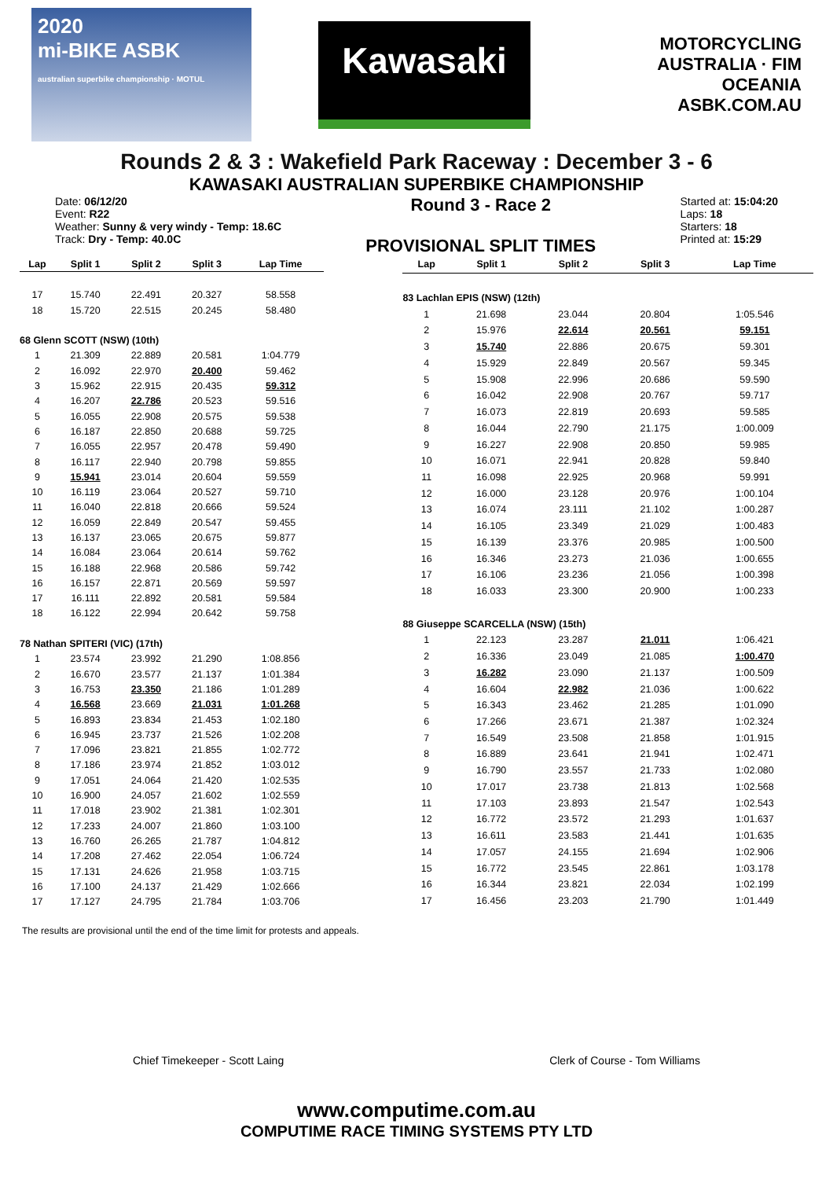2020
mi-BIKE ASBK
australian superbike championship · MOTUL
Kawasaki
MOTORCYCLING AUSTRALIA · FIM OCEANIA
ASBK.COM.AU
Rounds 2 & 3 : Wakefield Park Raceway : December 3 - 6
KAWASAKI AUSTRALIAN SUPERBIKE CHAMPIONSHIP
Date: 06/12/20
Event: R22
Weather: Sunny & very windy - Temp: 18.6C
Track: Dry - Temp: 40.0C
Round 3 - Race 2
PROVISIONAL SPLIT TIMES
Started at: 15:04:20
Laps: 18
Starters: 18
Printed at: 15:29
| Lap | Split 1 | Split 2 | Split 3 | Lap Time |
| --- | --- | --- | --- | --- |
| 17 | 15.740 | 22.491 | 20.327 | 58.558 |
| 18 | 15.720 | 22.515 | 20.245 | 58.480 |
| 68 Glenn SCOTT (NSW) (10th) | | | | |
| 1 | 21.309 | 22.889 | 20.581 | 1:04.779 |
| 2 | 16.092 | 22.970 | 20.400 | 59.462 |
| 3 | 15.962 | 22.915 | 20.435 | 59.312 |
| 4 | 16.207 | 22.786 | 20.523 | 59.516 |
| 5 | 16.055 | 22.908 | 20.575 | 59.538 |
| 6 | 16.187 | 22.850 | 20.688 | 59.725 |
| 7 | 16.055 | 22.957 | 20.478 | 59.490 |
| 8 | 16.117 | 22.940 | 20.798 | 59.855 |
| 9 | 15.941 | 23.014 | 20.604 | 59.559 |
| 10 | 16.119 | 23.064 | 20.527 | 59.710 |
| 11 | 16.040 | 22.818 | 20.666 | 59.524 |
| 12 | 16.059 | 22.849 | 20.547 | 59.455 |
| 13 | 16.137 | 23.065 | 20.675 | 59.877 |
| 14 | 16.084 | 23.064 | 20.614 | 59.762 |
| 15 | 16.188 | 22.968 | 20.586 | 59.742 |
| 16 | 16.157 | 22.871 | 20.569 | 59.597 |
| 17 | 16.111 | 22.892 | 20.581 | 59.584 |
| 18 | 16.122 | 22.994 | 20.642 | 59.758 |
| 78 Nathan SPITERI (VIC) (17th) | | | | |
| 1 | 23.574 | 23.992 | 21.290 | 1:08.856 |
| 2 | 16.670 | 23.577 | 21.137 | 1:01.384 |
| 3 | 16.753 | 23.350 | 21.186 | 1:01.289 |
| 4 | 16.568 | 23.669 | 21.031 | 1:01.268 |
| 5 | 16.893 | 23.834 | 21.453 | 1:02.180 |
| 6 | 16.945 | 23.737 | 21.526 | 1:02.208 |
| 7 | 17.096 | 23.821 | 21.855 | 1:02.772 |
| 8 | 17.186 | 23.974 | 21.852 | 1:03.012 |
| 9 | 17.051 | 24.064 | 21.420 | 1:02.535 |
| 10 | 16.900 | 24.057 | 21.602 | 1:02.559 |
| 11 | 17.018 | 23.902 | 21.381 | 1:02.301 |
| 12 | 17.233 | 24.007 | 21.860 | 1:03.100 |
| 13 | 16.760 | 26.265 | 21.787 | 1:04.812 |
| 14 | 17.208 | 27.462 | 22.054 | 1:06.724 |
| 15 | 17.131 | 24.626 | 21.958 | 1:03.715 |
| 16 | 17.100 | 24.137 | 21.429 | 1:02.666 |
| 17 | 17.127 | 24.795 | 21.784 | 1:03.706 |
| Lap | Split 1 | Split 2 | Split 3 | Lap Time |
| --- | --- | --- | --- | --- |
| 83 Lachlan EPIS (NSW) (12th) | | | | |
| 1 | 21.698 | 23.044 | 20.804 | 1:05.546 |
| 2 | 15.976 | 22.614 | 20.561 | 59.151 |
| 3 | 15.740 | 22.886 | 20.675 | 59.301 |
| 4 | 15.929 | 22.849 | 20.567 | 59.345 |
| 5 | 15.908 | 22.996 | 20.686 | 59.590 |
| 6 | 16.042 | 22.908 | 20.767 | 59.717 |
| 7 | 16.073 | 22.819 | 20.693 | 59.585 |
| 8 | 16.044 | 22.790 | 21.175 | 1:00.009 |
| 9 | 16.227 | 22.908 | 20.850 | 59.985 |
| 10 | 16.071 | 22.941 | 20.828 | 59.840 |
| 11 | 16.098 | 22.925 | 20.968 | 59.991 |
| 12 | 16.000 | 23.128 | 20.976 | 1:00.104 |
| 13 | 16.074 | 23.111 | 21.102 | 1:00.287 |
| 14 | 16.105 | 23.349 | 21.029 | 1:00.483 |
| 15 | 16.139 | 23.376 | 20.985 | 1:00.500 |
| 16 | 16.346 | 23.273 | 21.036 | 1:00.655 |
| 17 | 16.106 | 23.236 | 21.056 | 1:00.398 |
| 18 | 16.033 | 23.300 | 20.900 | 1:00.233 |
| 88 Giuseppe SCARCELLA (NSW) (15th) | | | | |
| 1 | 22.123 | 23.287 | 21.011 | 1:06.421 |
| 2 | 16.336 | 23.049 | 21.085 | 1:00.470 |
| 3 | 16.282 | 23.090 | 21.137 | 1:00.509 |
| 4 | 16.604 | 22.982 | 21.036 | 1:00.622 |
| 5 | 16.343 | 23.462 | 21.285 | 1:01.090 |
| 6 | 17.266 | 23.671 | 21.387 | 1:02.324 |
| 7 | 16.549 | 23.508 | 21.858 | 1:01.915 |
| 8 | 16.889 | 23.641 | 21.941 | 1:02.471 |
| 9 | 16.790 | 23.557 | 21.733 | 1:02.080 |
| 10 | 17.017 | 23.738 | 21.813 | 1:02.568 |
| 11 | 17.103 | 23.893 | 21.547 | 1:02.543 |
| 12 | 16.772 | 23.572 | 21.293 | 1:01.637 |
| 13 | 16.611 | 23.583 | 21.441 | 1:01.635 |
| 14 | 17.057 | 24.155 | 21.694 | 1:02.906 |
| 15 | 16.772 | 23.545 | 22.861 | 1:03.178 |
| 16 | 16.344 | 23.821 | 22.034 | 1:02.199 |
| 17 | 16.456 | 23.203 | 21.790 | 1:01.449 |
The results are provisional until the end of the time limit for protests and appeals.
Chief Timekeeper - Scott Laing Clerk of Course - Tom Williams
www.computime.com.au
COMPUTIME RACE TIMING SYSTEMS PTY LTD